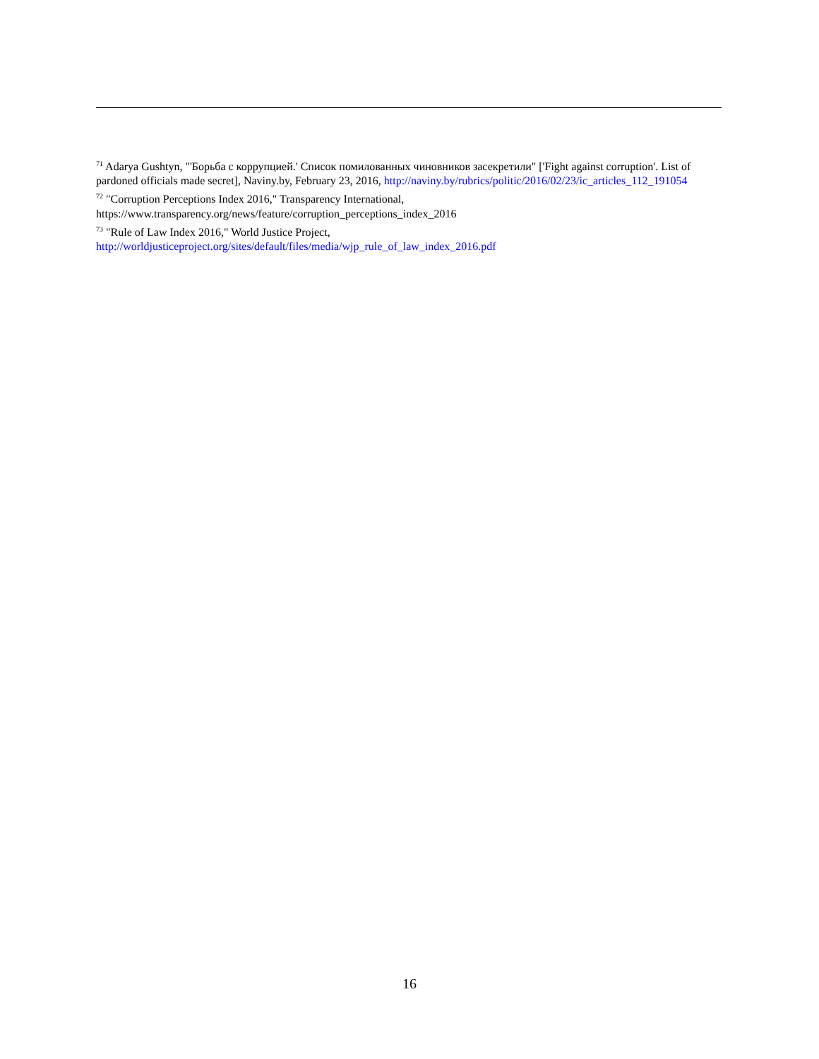<sup>71</sup> Adarya Gushtyn, "'Борьба с коррупцией.' Список помилованных чиновников засекретили" ['Fight against corruption'. List of pardoned officials made secret], Naviny.by, February 23, 2016, http://naviny.by/rubrics/politic/2016/02/23/ic_articles_112_191054
<sup>72</sup> "Corruption Perceptions Index 2016," Transparency International, https://www.transparency.org/news/feature/corruption_perceptions_index_2016
<sup>73</sup> "Rule of Law Index 2016," World Justice Project, http://worldjusticeproject.org/sites/default/files/media/wjp_rule_of_law_index_2016.pdf
16